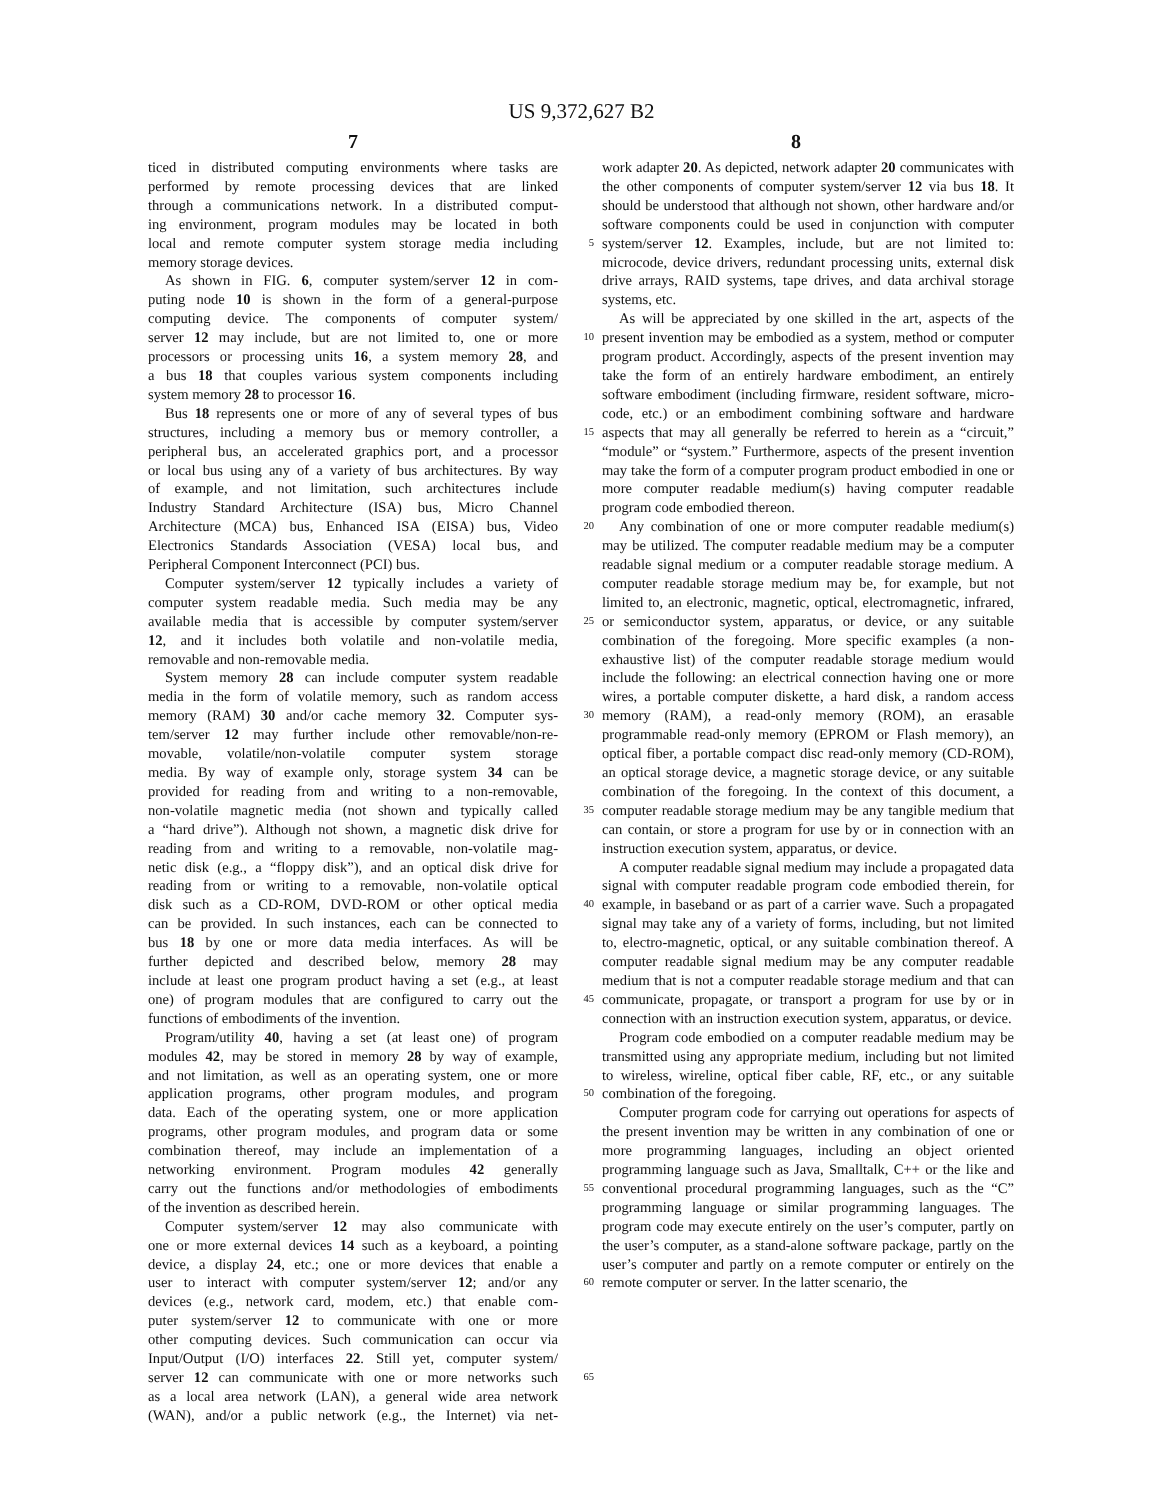US 9,372,627 B2
7 8
ticed in distributed computing environments where tasks are
performed by remote processing devices that are linked
through a communications network. In a distributed comput-
ing environment, program modules may be located in both
local and remote computer system storage media including 5
memory storage devices.
As shown in FIG. 6, computer system/server 12 in com-
puting node 10 is shown in the form of a general-purpose
computing device. The components of computer system/
server 12 may include, but are not limited to, one or more 10
processors or processing units 16, a system memory 28, and
a bus 18 that couples various system components including
system memory 28 to processor 16.
Bus 18 represents one or more of any of several types of bus
structures, including a memory bus or memory controller, a 15
peripheral bus, an accelerated graphics port, and a processor
or local bus using any of a variety of bus architectures. By way
of example, and not limitation, such architectures include
Industry Standard Architecture (ISA) bus, Micro Channel
Architecture (MCA) bus, Enhanced ISA (EISA) bus, Video 20
Electronics Standards Association (VESA) local bus, and
Peripheral Component Interconnect (PCI) bus.
Computer system/server 12 typically includes a variety of
computer system readable media. Such media may be any
available media that is accessible by computer system/server 25
12, and it includes both volatile and non-volatile media,
removable and non-removable media.
System memory 28 can include computer system readable
media in the form of volatile memory, such as random access
memory (RAM) 30 and/or cache memory 32. Computer sys- 30
tem/server 12 may further include other removable/non-re-
movable, volatile/non-volatile computer system storage
media. By way of example only, storage system 34 can be
provided for reading from and writing to a non-removable,
non-volatile magnetic media (not shown and typically called 35
a “hard drive”). Although not shown, a magnetic disk drive for
reading from and writing to a removable, non-volatile mag-
netic disk (e.g., a “floppy disk”), and an optical disk drive for
reading from or writing to a removable, non-volatile optical
disk such as a CD-ROM, DVD-ROM or other optical media 40
can be provided. In such instances, each can be connected to
bus 18 by one or more data media interfaces. As will be
further depicted and described below, memory 28 may
include at least one program product having a set (e.g., at least
one) of program modules that are configured to carry out the 45
functions of embodiments of the invention.
Program/utility 40, having a set (at least one) of program
modules 42, may be stored in memory 28 by way of example,
and not limitation, as well as an operating system, one or more
application programs, other program modules, and program 50
data. Each of the operating system, one or more application
programs, other program modules, and program data or some
combination thereof, may include an implementation of a
networking environment. Program modules 42 generally
carry out the functions and/or methodologies of embodiments 55
of the invention as described herein.
Computer system/server 12 may also communicate with
one or more external devices 14 such as a keyboard, a pointing
device, a display 24, etc.; one or more devices that enable a
user to interact with computer system/server 12; and/or any 60
devices (e.g., network card, modem, etc.) that enable com-
puter system/server 12 to communicate with one or more
other computing devices. Such communication can occur via
Input/Output (I/O) interfaces 22. Still yet, computer system/
server 12 can communicate with one or more networks such 65
as a local area network (LAN), a general wide area network
(WAN), and/or a public network (e.g., the Internet) via net-
work adapter 20. As depicted, network adapter 20 communicates with the other components of computer system/server 12 via bus 18. It should be understood that although not shown, other hardware and/or software components could be used in conjunction with computer system/server 12. Examples, include, but are not limited to: microcode, device drivers, redundant processing units, external disk drive arrays, RAID systems, tape drives, and data archival storage systems, etc.
As will be appreciated by one skilled in the art, aspects of the present invention may be embodied as a system, method or computer program product. Accordingly, aspects of the present invention may take the form of an entirely hardware embodiment, an entirely software embodiment (including firmware, resident software, micro-code, etc.) or an embodiment combining software and hardware aspects that may all generally be referred to herein as a “circuit,” “module” or “system.” Furthermore, aspects of the present invention may take the form of a computer program product embodied in one or more computer readable medium(s) having computer readable program code embodied thereon.
Any combination of one or more computer readable medium(s) may be utilized. The computer readable medium may be a computer readable signal medium or a computer readable storage medium. A computer readable storage medium may be, for example, but not limited to, an electronic, magnetic, optical, electromagnetic, infrared, or semiconductor system, apparatus, or device, or any suitable combination of the foregoing. More specific examples (a non-exhaustive list) of the computer readable storage medium would include the following: an electrical connection having one or more wires, a portable computer diskette, a hard disk, a random access memory (RAM), a read-only memory (ROM), an erasable programmable read-only memory (EPROM or Flash memory), an optical fiber, a portable compact disc read-only memory (CD-ROM), an optical storage device, a magnetic storage device, or any suitable combination of the foregoing. In the context of this document, a computer readable storage medium may be any tangible medium that can contain, or store a program for use by or in connection with an instruction execution system, apparatus, or device.
A computer readable signal medium may include a propagated data signal with computer readable program code embodied therein, for example, in baseband or as part of a carrier wave. Such a propagated signal may take any of a variety of forms, including, but not limited to, electro-magnetic, optical, or any suitable combination thereof. A computer readable signal medium may be any computer readable medium that is not a computer readable storage medium and that can communicate, propagate, or transport a program for use by or in connection with an instruction execution system, apparatus, or device.
Program code embodied on a computer readable medium may be transmitted using any appropriate medium, including but not limited to wireless, wireline, optical fiber cable, RF, etc., or any suitable combination of the foregoing.
Computer program code for carrying out operations for aspects of the present invention may be written in any combination of one or more programming languages, including an object oriented programming language such as Java, Smalltalk, C++ or the like and conventional procedural programming languages, such as the “C” programming language or similar programming languages. The program code may execute entirely on the user’s computer, partly on the user’s computer, as a stand-alone software package, partly on the user’s computer and partly on a remote computer or entirely on the remote computer or server. In the latter scenario, the